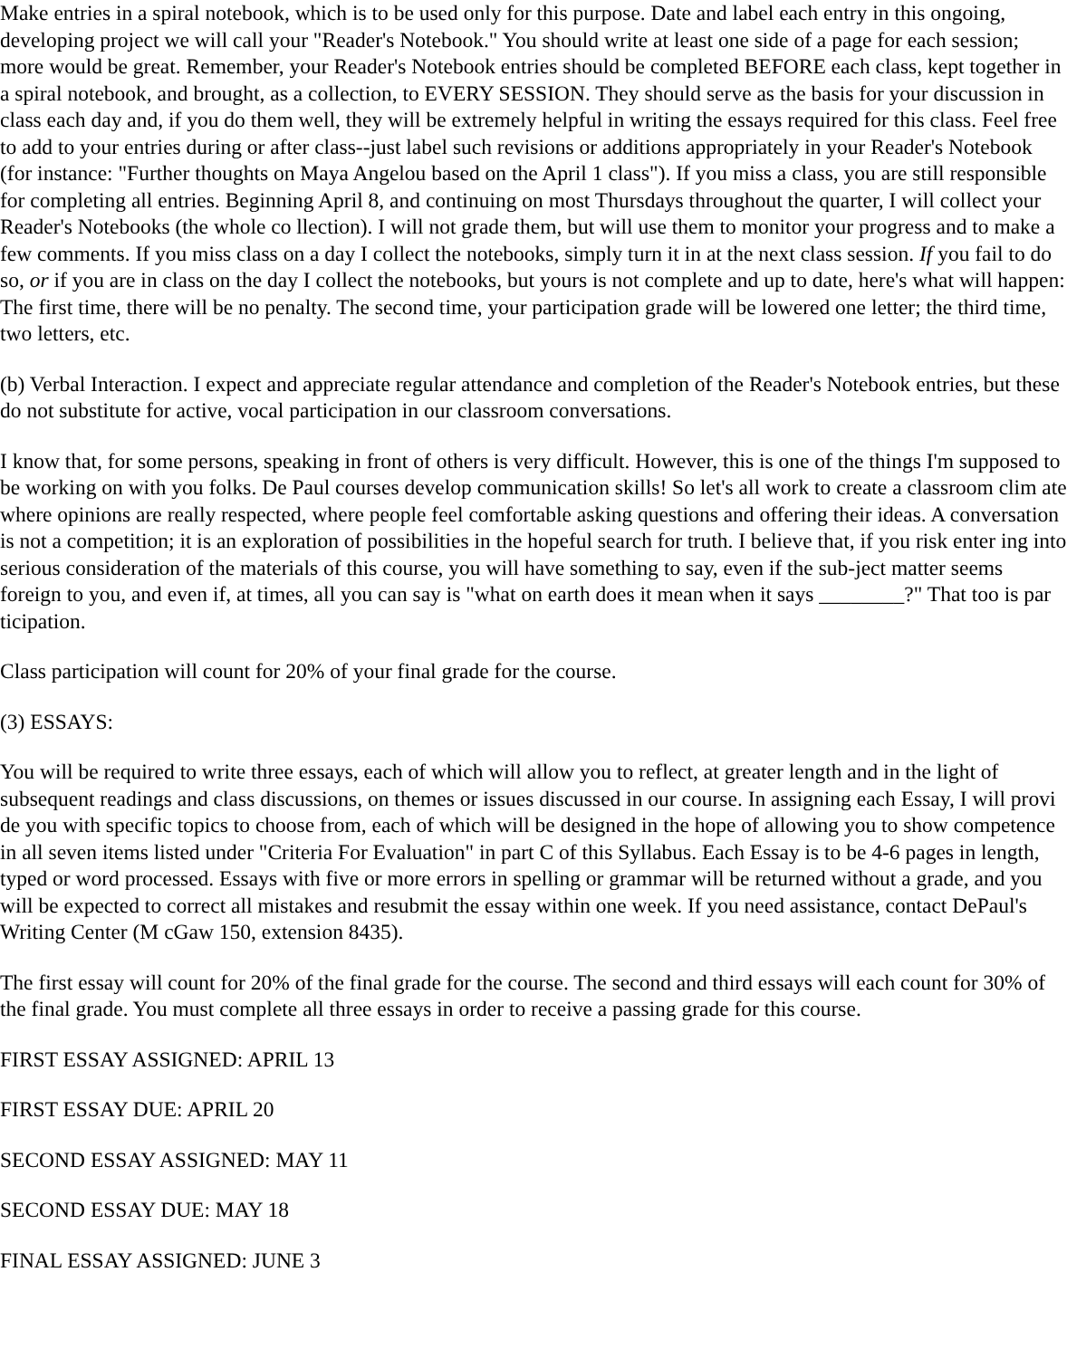Make entries in a spiral notebook, which is to be used only for this purpose. Date and label each entry in this ongoing, developing project we will call your "Reader's Notebook." You should write at least one side of a page for each session; more would be great. Remember, your Reader's Notebook entries should be completed BEFORE each class, kept together in a spiral notebook, and brought, as a collection, to EVERY SESSION. They should serve as the basis for your discussion in class each day and, if you do them well, they will be extremely helpful in writing the essays required for this class. Feel free to add to your entries during or after class--just label such revisions or additions appropriately in your Reader's Notebook (for instance: "Further thoughts on Maya Angelou based on the April 1 class"). If you miss a class, you are still responsible for completing all entries. Beginning April 8, and continuing on most Thursdays throughout the quarter, I will collect your Reader's Notebooks (the whole co llection). I will not grade them, but will use them to monitor your progress and to make a few comments. If you miss class on a day I collect the notebooks, simply turn it in at the next class session. If you fail to do so, or if you are in class on the day I collect the notebooks, but yours is not complete and up to date, here's what will happen: The first time, there will be no penalty. The second time, your participation grade will be lowered one letter; the third time, two letters, etc.
(b) Verbal Interaction. I expect and appreciate regular attendance and completion of the Reader's Notebook entries, but these do not substitute for active, vocal participation in our classroom conversations.
I know that, for some persons, speaking in front of others is very difficult. However, this is one of the things I'm supposed to be working on with you folks. De Paul courses develop communication skills! So let's all work to create a classroom clim ate where opinions are really respected, where people feel comfortable asking questions and offering their ideas. A conversation is not a competition; it is an exploration of possibilities in the hopeful search for truth. I believe that, if you risk enter ing into serious consideration of the materials of this course, you will have something to say, even if the sub-ject matter seems foreign to you, and even if, at times, all you can say is "what on earth does it mean when it says ________?" That too is par ticipation.
Class participation will count for 20% of your final grade for the course.
(3) ESSAYS:
You will be required to write three essays, each of which will allow you to reflect, at greater length and in the light of subsequent readings and class discussions, on themes or issues discussed in our course. In assigning each Essay, I will provi de you with specific topics to choose from, each of which will be designed in the hope of allowing you to show competence in all seven items listed under "Criteria For Evaluation" in part C of this Syllabus. Each Essay is to be 4-6 pages in length, typed or word processed. Essays with five or more errors in spelling or grammar will be returned without a grade, and you will be expected to correct all mistakes and resubmit the essay within one week. If you need assistance, contact DePaul's Writing Center (M cGaw 150, extension 8435).
The first essay will count for 20% of the final grade for the course. The second and third essays will each count for 30% of the final grade. You must complete all three essays in order to receive a passing grade for this course.
FIRST ESSAY ASSIGNED: APRIL 13
FIRST ESSAY DUE: APRIL 20
SECOND ESSAY ASSIGNED: MAY 11
SECOND ESSAY DUE: MAY 18
FINAL ESSAY ASSIGNED: JUNE 3